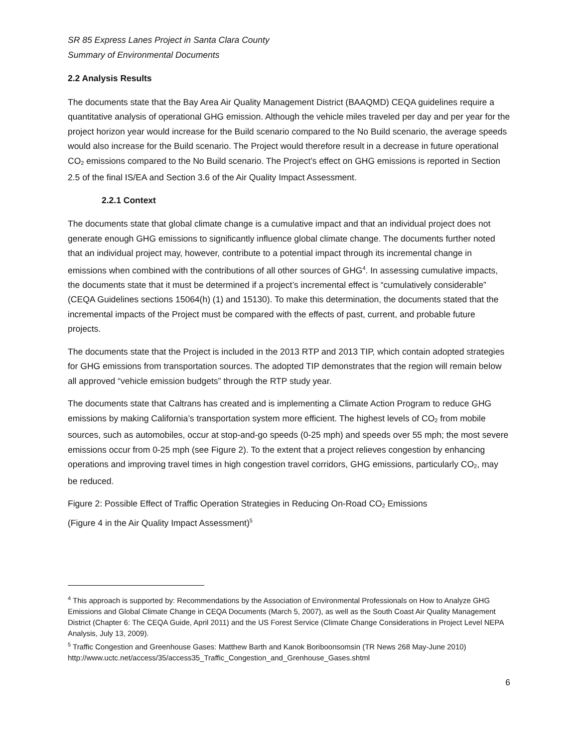SR 85 Express Lanes Project in Santa Clara County
Summary of Environmental Documents
2.2 Analysis Results
The documents state that the Bay Area Air Quality Management District (BAAQMD) CEQA guidelines require a quantitative analysis of operational GHG emission. Although the vehicle miles traveled per day and per year for the project horizon year would increase for the Build scenario compared to the No Build scenario, the average speeds would also increase for the Build scenario. The Project would therefore result in a decrease in future operational CO<sub>2</sub> emissions compared to the No Build scenario. The Project’s effect on GHG emissions is reported in Section 2.5 of the final IS/EA and Section 3.6 of the Air Quality Impact Assessment.
2.2.1 Context
The documents state that global climate change is a cumulative impact and that an individual project does not generate enough GHG emissions to significantly influence global climate change. The documents further noted that an individual project may, however, contribute to a potential impact through its incremental change in emissions when combined with the contributions of all other sources of GHG<sup>4</sup>. In assessing cumulative impacts, the documents state that it must be determined if a project’s incremental effect is “cumulatively considerable” (CEQA Guidelines sections 15064(h) (1) and 15130). To make this determination, the documents stated that the incremental impacts of the Project must be compared with the effects of past, current, and probable future projects.
The documents state that the Project is included in the 2013 RTP and 2013 TIP, which contain adopted strategies for GHG emissions from transportation sources. The adopted TIP demonstrates that the region will remain below all approved “vehicle emission budgets” through the RTP study year.
The documents state that Caltrans has created and is implementing a Climate Action Program to reduce GHG emissions by making California’s transportation system more efficient. The highest levels of CO<sub>2</sub> from mobile sources, such as automobiles, occur at stop-and-go speeds (0-25 mph) and speeds over 55 mph; the most severe emissions occur from 0-25 mph (see Figure 2). To the extent that a project relieves congestion by enhancing operations and improving travel times in high congestion travel corridors, GHG emissions, particularly CO<sub>2</sub>, may be reduced.
Figure 2: Possible Effect of Traffic Operation Strategies in Reducing On-Road CO<sub>2</sub> Emissions
(Figure 4 in the Air Quality Impact Assessment)<sup>5</sup>
<sup>4</sup> This approach is supported by: Recommendations by the Association of Environmental Professionals on How to Analyze GHG Emissions and Global Climate Change in CEQA Documents (March 5, 2007), as well as the South Coast Air Quality Management District (Chapter 6: The CEQA Guide, April 2011) and the US Forest Service (Climate Change Considerations in Project Level NEPA Analysis, July 13, 2009).
<sup>5</sup> Traffic Congestion and Greenhouse Gases: Matthew Barth and Kanok Boriboonsomsin (TR News 268 May-June 2010) http://www.uctc.net/access/35/access35_Traffic_Congestion_and_Grenhouse_Gases.shtml
6